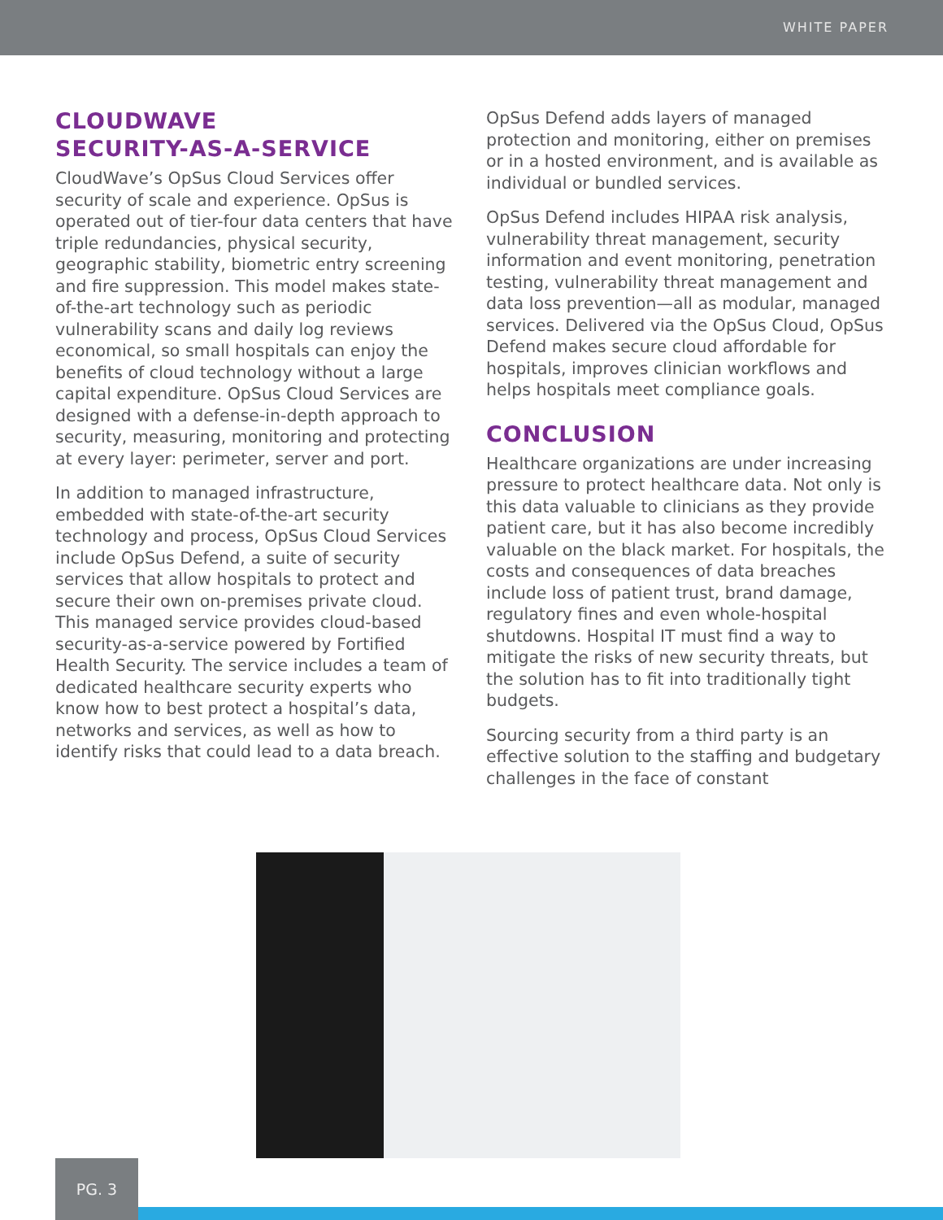WHITE PAPER
CLOUDWAVE
SECURITY-AS-A-SERVICE
CloudWave’s OpSus Cloud Services offer security of scale and experience. OpSus is operated out of tier-four data centers that have triple redundancies, physical security, geographic stability, biometric entry screening and fire suppression. This model makes state-of-the-art technology such as periodic vulnerability scans and daily log reviews economical, so small hospitals can enjoy the benefits of cloud technology without a large capital expenditure. OpSus Cloud Services are designed with a defense-in-depth approach to security, measuring, monitoring and protecting at every layer: perimeter, server and port.
In addition to managed infrastructure, embedded with state-of-the-art security technology and process, OpSus Cloud Services include OpSus Defend, a suite of security services that allow hospitals to protect and secure their own on-premises private cloud. This managed service provides cloud-based security-as-a-service powered by Fortified Health Security. The service includes a team of dedicated healthcare security experts who know how to best protect a hospital’s data, networks and services, as well as how to identify risks that could lead to a data breach.
OpSus Defend adds layers of managed protection and monitoring, either on premises or in a hosted environment, and is available as individual or bundled services.
OpSus Defend includes HIPAA risk analysis, vulnerability threat management, security information and event monitoring, penetration testing, vulnerability threat management and data loss prevention—all as modular, managed services. Delivered via the OpSus Cloud, OpSus Defend makes secure cloud affordable for hospitals, improves clinician workflows and helps hospitals meet compliance goals.
CONCLUSION
Healthcare organizations are under increasing pressure to protect healthcare data. Not only is this data valuable to clinicians as they provide patient care, but it has also become incredibly valuable on the black market. For hospitals, the costs and consequences of data breaches include loss of patient trust, brand damage, regulatory fines and even whole-hospital shutdowns. Hospital IT must find a way to mitigate the risks of new security threats, but the solution has to fit into traditionally tight budgets.
Sourcing security from a third party is an effective solution to the staffing and budgetary challenges in the face of constant
PG. 3